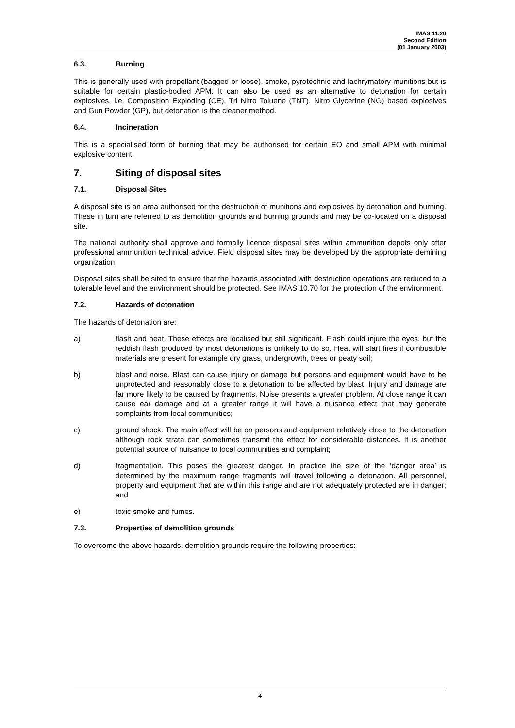IMAS 11.20
Second Edition
(01 January 2003)
6.3. Burning
This is generally used with propellant (bagged or loose), smoke, pyrotechnic and lachrymatory munitions but is suitable for certain plastic-bodied APM. It can also be used as an alternative to detonation for certain explosives, i.e. Composition Exploding (CE), Tri Nitro Toluene (TNT), Nitro Glycerine (NG) based explosives and Gun Powder (GP), but detonation is the cleaner method.
6.4. Incineration
This is a specialised form of burning that may be authorised for certain EO and small APM with minimal explosive content.
7. Siting of disposal sites
7.1. Disposal Sites
A disposal site is an area authorised for the destruction of munitions and explosives by detonation and burning. These in turn are referred to as demolition grounds and burning grounds and may be co-located on a disposal site.
The national authority shall approve and formally licence disposal sites within ammunition depots only after professional ammunition technical advice. Field disposal sites may be developed by the appropriate demining organization.
Disposal sites shall be sited to ensure that the hazards associated with destruction operations are reduced to a tolerable level and the environment should be protected. See IMAS 10.70 for the protection of the environment.
7.2. Hazards of detonation
The hazards of detonation are:
a) flash and heat. These effects are localised but still significant. Flash could injure the eyes, but the reddish flash produced by most detonations is unlikely to do so. Heat will start fires if combustible materials are present for example dry grass, undergrowth, trees or peaty soil;
b) blast and noise. Blast can cause injury or damage but persons and equipment would have to be unprotected and reasonably close to a detonation to be affected by blast. Injury and damage are far more likely to be caused by fragments. Noise presents a greater problem. At close range it can cause ear damage and at a greater range it will have a nuisance effect that may generate complaints from local communities;
c) ground shock. The main effect will be on persons and equipment relatively close to the detonation although rock strata can sometimes transmit the effect for considerable distances. It is another potential source of nuisance to local communities and complaint;
d) fragmentation. This poses the greatest danger. In practice the size of the ‘danger area’ is determined by the maximum range fragments will travel following a detonation. All personnel, property and equipment that are within this range and are not adequately protected are in danger; and
e) toxic smoke and fumes.
7.3. Properties of demolition grounds
To overcome the above hazards, demolition grounds require the following properties:
4